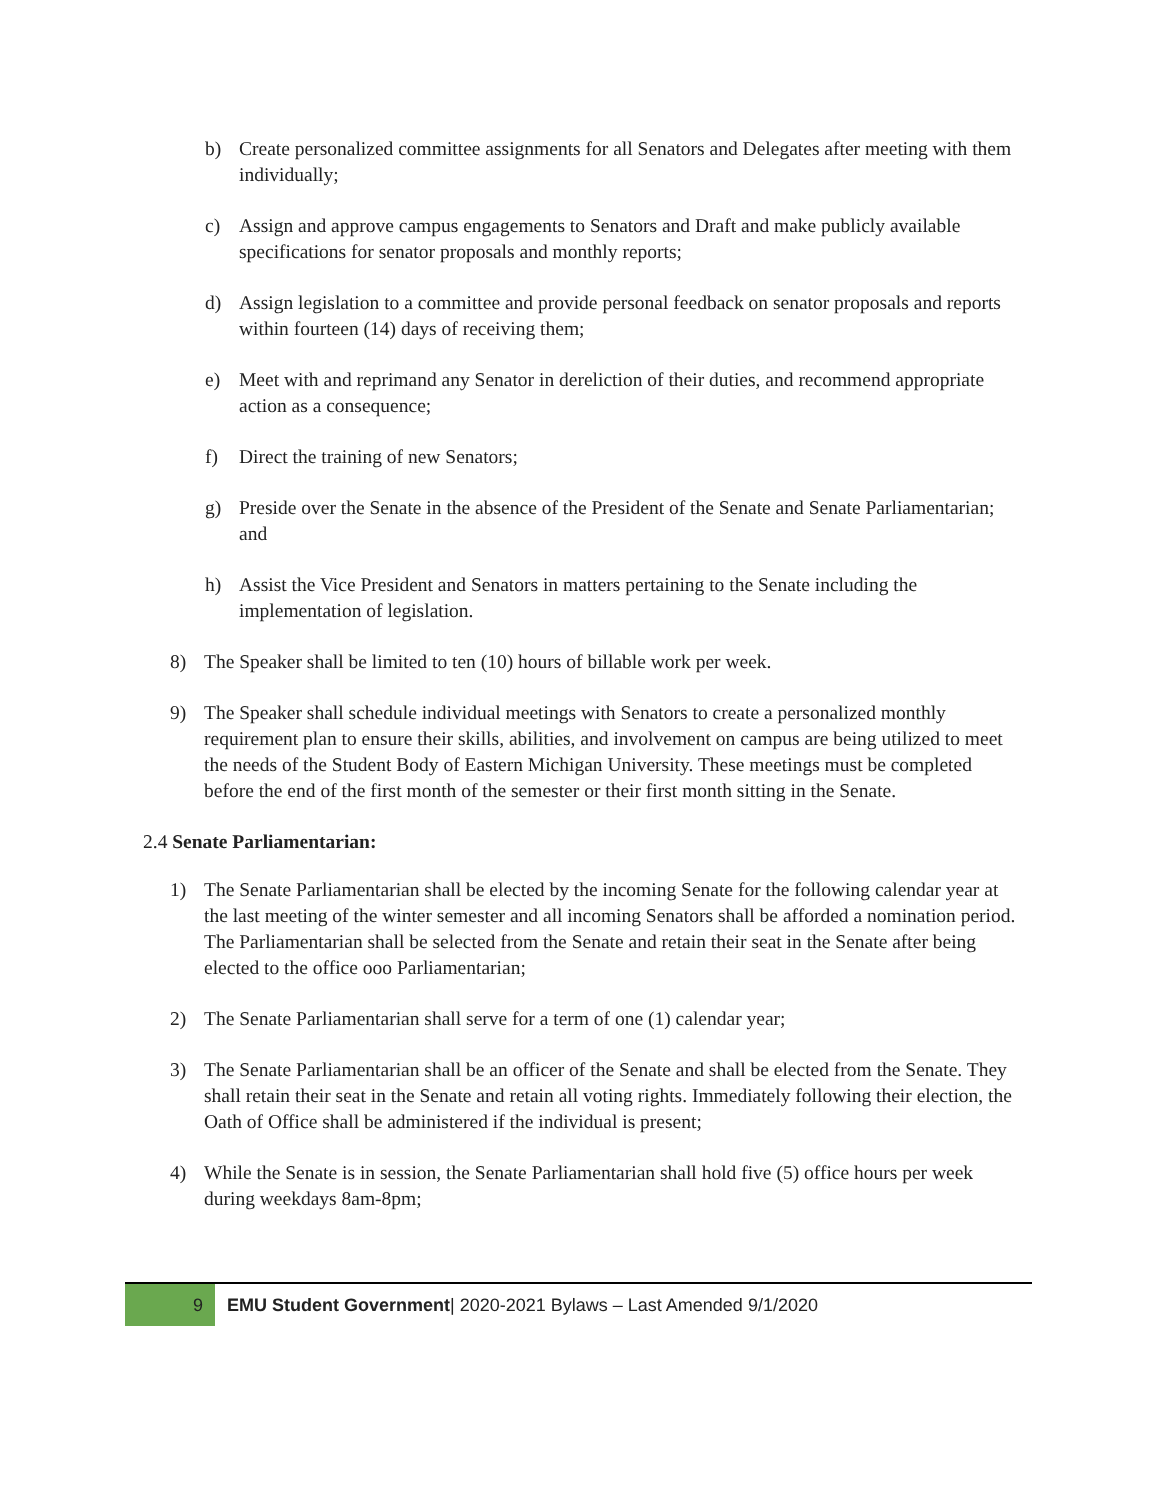b) Create personalized committee assignments for all Senators and Delegates after meeting with them individually;
c) Assign and approve campus engagements to Senators and Draft and make publicly available specifications for senator proposals and monthly reports;
d) Assign legislation to a committee and provide personal feedback on senator proposals and reports within fourteen (14) days of receiving them;
e) Meet with and reprimand any Senator in dereliction of their duties, and recommend appropriate action as a consequence;
f) Direct the training of new Senators;
g) Preside over the Senate in the absence of the President of the Senate and Senate Parliamentarian; and
h) Assist the Vice President and Senators in matters pertaining to the Senate including the implementation of legislation.
8) The Speaker shall be limited to ten (10) hours of billable work per week.
9) The Speaker shall schedule individual meetings with Senators to create a personalized monthly requirement plan to ensure their skills, abilities, and involvement on campus are being utilized to meet the needs of the Student Body of Eastern Michigan University. These meetings must be completed before the end of the first month of the semester or their first month sitting in the Senate.
2.4 Senate Parliamentarian:
1) The Senate Parliamentarian shall be elected by the incoming Senate for the following calendar year at the last meeting of the winter semester and all incoming Senators shall be afforded a nomination period. The Parliamentarian shall be selected from the Senate and retain their seat in the Senate after being elected to the office ooo Parliamentarian;
2) The Senate Parliamentarian shall serve for a term of one (1) calendar year;
3) The Senate Parliamentarian shall be an officer of the Senate and shall be elected from the Senate. They shall retain their seat in the Senate and retain all voting rights. Immediately following their election, the Oath of Office shall be administered if the individual is present;
4) While the Senate is in session, the Senate Parliamentarian shall hold five (5) office hours per week during weekdays 8am-8pm;
9
EMU Student Government| 2020-2021 Bylaws – Last Amended 9/1/2020